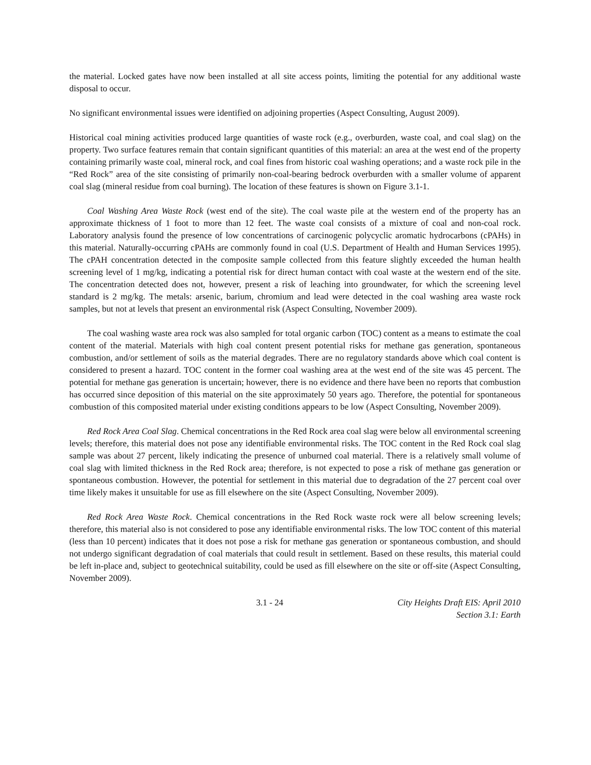the material. Locked gates have now been installed at all site access points, limiting the potential for any additional waste disposal to occur.
No significant environmental issues were identified on adjoining properties (Aspect Consulting, August 2009).
Historical coal mining activities produced large quantities of waste rock (e.g., overburden, waste coal, and coal slag) on the property. Two surface features remain that contain significant quantities of this material: an area at the west end of the property containing primarily waste coal, mineral rock, and coal fines from historic coal washing operations; and a waste rock pile in the “Red Rock” area of the site consisting of primarily non-coal-bearing bedrock overburden with a smaller volume of apparent coal slag (mineral residue from coal burning). The location of these features is shown on Figure 3.1-1.
Coal Washing Area Waste Rock (west end of the site). The coal waste pile at the western end of the property has an approximate thickness of 1 foot to more than 12 feet. The waste coal consists of a mixture of coal and non-coal rock. Laboratory analysis found the presence of low concentrations of carcinogenic polycyclic aromatic hydrocarbons (cPAHs) in this material. Naturally-occurring cPAHs are commonly found in coal (U.S. Department of Health and Human Services 1995). The cPAH concentration detected in the composite sample collected from this feature slightly exceeded the human health screening level of 1 mg/kg, indicating a potential risk for direct human contact with coal waste at the western end of the site. The concentration detected does not, however, present a risk of leaching into groundwater, for which the screening level standard is 2 mg/kg. The metals: arsenic, barium, chromium and lead were detected in the coal washing area waste rock samples, but not at levels that present an environmental risk (Aspect Consulting, November 2009).
The coal washing waste area rock was also sampled for total organic carbon (TOC) content as a means to estimate the coal content of the material. Materials with high coal content present potential risks for methane gas generation, spontaneous combustion, and/or settlement of soils as the material degrades. There are no regulatory standards above which coal content is considered to present a hazard. TOC content in the former coal washing area at the west end of the site was 45 percent. The potential for methane gas generation is uncertain; however, there is no evidence and there have been no reports that combustion has occurred since deposition of this material on the site approximately 50 years ago. Therefore, the potential for spontaneous combustion of this composited material under existing conditions appears to be low (Aspect Consulting, November 2009).
Red Rock Area Coal Slag. Chemical concentrations in the Red Rock area coal slag were below all environmental screening levels; therefore, this material does not pose any identifiable environmental risks. The TOC content in the Red Rock coal slag sample was about 27 percent, likely indicating the presence of unburned coal material. There is a relatively small volume of coal slag with limited thickness in the Red Rock area; therefore, is not expected to pose a risk of methane gas generation or spontaneous combustion. However, the potential for settlement in this material due to degradation of the 27 percent coal over time likely makes it unsuitable for use as fill elsewhere on the site (Aspect Consulting, November 2009).
Red Rock Area Waste Rock. Chemical concentrations in the Red Rock waste rock were all below screening levels; therefore, this material also is not considered to pose any identifiable environmental risks. The low TOC content of this material (less than 10 percent) indicates that it does not pose a risk for methane gas generation or spontaneous combustion, and should not undergo significant degradation of coal materials that could result in settlement. Based on these results, this material could be left in-place and, subject to geotechnical suitability, could be used as fill elsewhere on the site or off-site (Aspect Consulting, November 2009).
3.1 - 24 City Heights Draft EIS: April 2010
Section 3.1: Earth